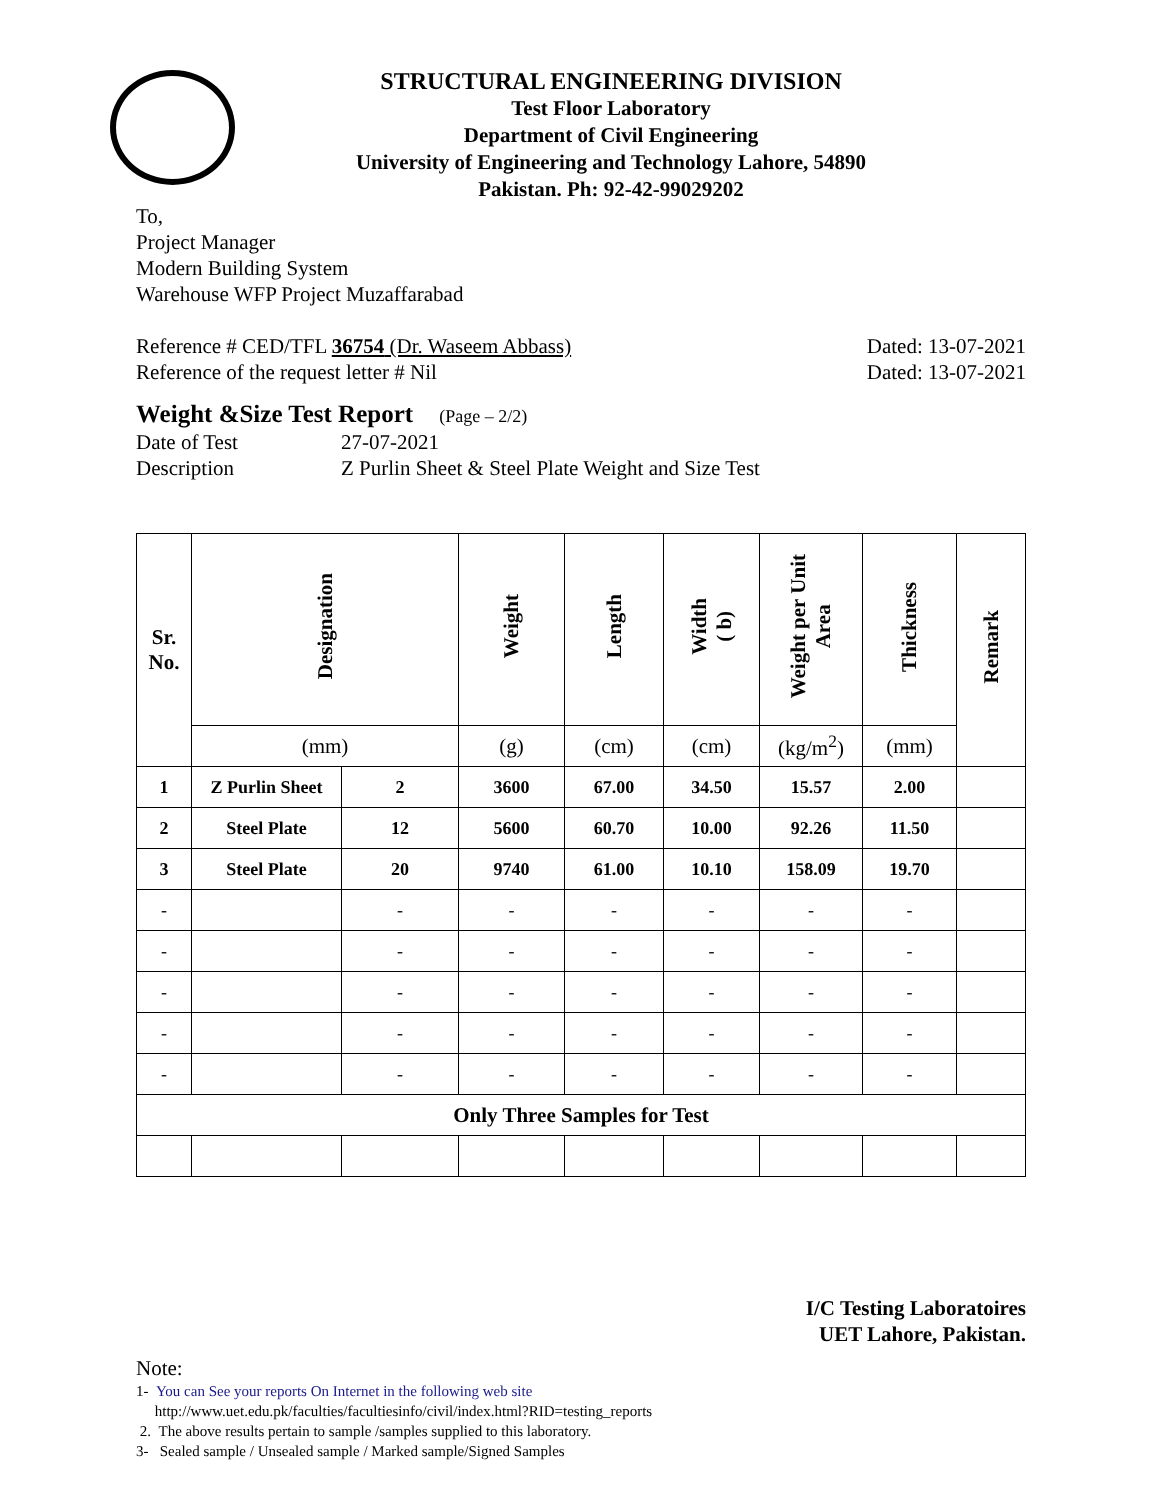STRUCTURAL ENGINEERING DIVISION
Test Floor Laboratory
Department of Civil Engineering
University of Engineering and Technology Lahore, 54890
Pakistan. Ph: 92-42-99029202
To,
Project Manager
Modern Building System
Warehouse WFP Project Muzaffarabad
Reference # CED/TFL 36754 (Dr. Waseem Abbass)
Dated: 13-07-2021
Reference of the request letter # Nil
Dated: 13-07-2021
Weight &Size Test Report (Page – 2/2)
Date of Test 27-07-2021
Description Z Purlin Sheet & Steel Plate Weight and Size Test
| Sr. No. | Designation | | Weight | Length | Width ( b) | Weight per Unit Area | Thickness | Remark |
| --- | --- | --- | --- | --- | --- | --- | --- | --- |
| | (mm) | | (g) | (cm) | (cm) | (kg/m<sup>2</sup>) | (mm) | |
| 1 | Z Purlin Sheet | 2 | 3600 | 67.00 | 34.50 | 15.57 | 2.00 | |
| 2 | Steel Plate | 12 | 5600 | 60.70 | 10.00 | 92.26 | 11.50 | |
| 3 | Steel Plate | 20 | 9740 | 61.00 | 10.10 | 158.09 | 19.70 | |
| - | | - | - | - | - | - | - | |
| - | | - | - | - | - | - | - | |
| - | | - | - | - | - | - | - | |
| - | | - | - | - | - | - | - | |
| - | | - | - | - | - | - | - | |
| Only Three Samples for Test | | | | | | | | |
I/C Testing Laboratoires
UET Lahore, Pakistan.
Note:
1- You can See your reports On Internet in the following web site
http://www.uet.edu.pk/faculties/facultiesinfo/civil/index.html?RID=testing_reports
2. The above results pertain to sample /samples supplied to this laboratory.
3- Sealed sample / Unsealed sample / Marked sample/Signed Samples